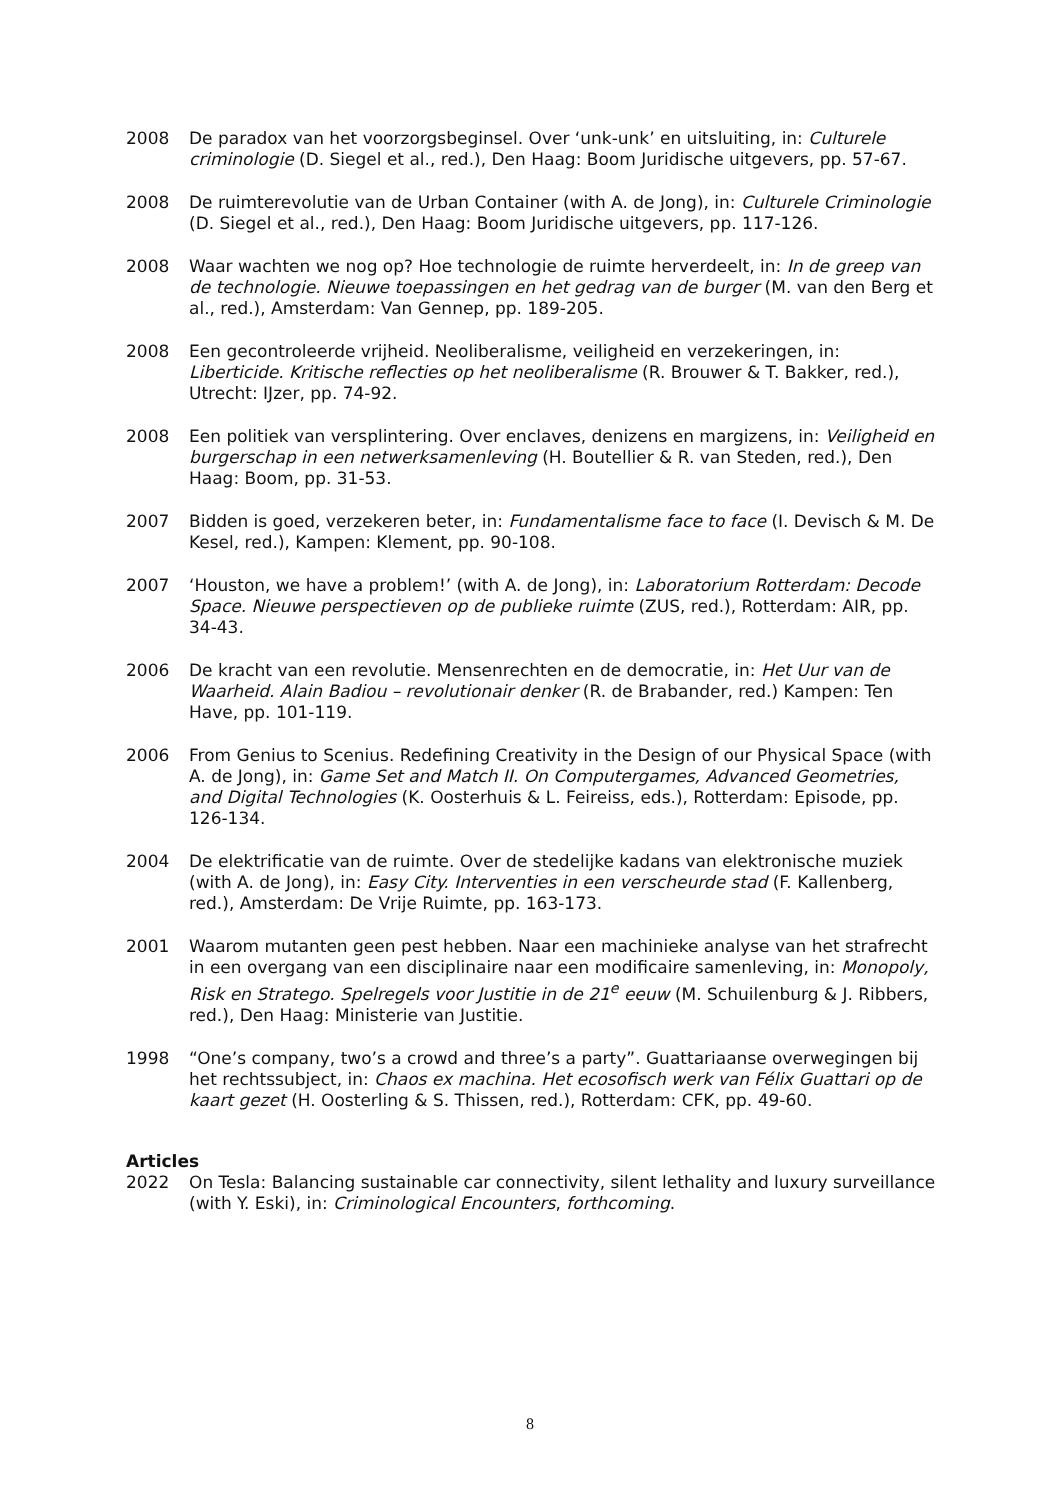2008 De paradox van het voorzorgsbeginsel. Over ‘unk-unk’ en uitsluiting, in: Culturele criminologie (D. Siegel et al., red.), Den Haag: Boom Juridische uitgevers, pp. 57-67.
2008 De ruimterevolutie van de Urban Container (with A. de Jong), in: Culturele Criminologie (D. Siegel et al., red.), Den Haag: Boom Juridische uitgevers, pp. 117-126.
2008 Waar wachten we nog op? Hoe technologie de ruimte herverdeelt, in: In de greep van de technologie. Nieuwe toepassingen en het gedrag van de burger (M. van den Berg et al., red.), Amsterdam: Van Gennep, pp. 189-205.
2008 Een gecontroleerde vrijheid. Neoliberalisme, veiligheid en verzekeringen, in: Liberticide. Kritische reflecties op het neoliberalisme (R. Brouwer & T. Bakker, red.), Utrecht: IJzer, pp. 74-92.
2008 Een politiek van versplintering. Over enclaves, denizens en margizens, in: Veiligheid en burgerschap in een netwerksamenleving (H. Boutellier & R. van Steden, red.), Den Haag: Boom, pp. 31-53.
2007 Bidden is goed, verzekeren beter, in: Fundamentalisme face to face (I. Devisch & M. De Kesel, red.), Kampen: Klement, pp. 90-108.
2007 ‘Houston, we have a problem!’ (with A. de Jong), in: Laboratorium Rotterdam: Decode Space. Nieuwe perspectieven op de publieke ruimte (ZUS, red.), Rotterdam: AIR, pp. 34-43.
2006 De kracht van een revolutie. Mensenrechten en de democratie, in: Het Uur van de Waarheid. Alain Badiou – revolutionair denker (R. de Brabander, red.) Kampen: Ten Have, pp. 101-119.
2006 From Genius to Scenius. Redefining Creativity in the Design of our Physical Space (with A. de Jong), in: Game Set and Match II. On Computergames, Advanced Geometries, and Digital Technologies (K. Oosterhuis & L. Feireiss, eds.), Rotterdam: Episode, pp. 126-134.
2004 De elektrificatie van de ruimte. Over de stedelijke kadans van elektronische muziek (with A. de Jong), in: Easy City. Interventies in een verscheurde stad (F. Kallenberg, red.), Amsterdam: De Vrije Ruimte, pp. 163-173.
2001 Waarom mutanten geen pest hebben. Naar een machinieke analyse van het strafrecht in een overgang van een disciplinaire naar een modificaire samenleving, in: Monopoly, Risk en Stratego. Spelregels voor Justitie in de 21<sup>e</sup> eeuw (M. Schuilenburg & J. Ribbers, red.), Den Haag: Ministerie van Justitie.
1998 “One’s company, two’s a crowd and three’s a party”. Guattariaanse overwegingen bij het rechtssubject, in: Chaos ex machina. Het ecosofisch werk van Félix Guattari op de kaart gezet (H. Oosterling & S. Thissen, red.), Rotterdam: CFK, pp. 49-60.
Articles
2022 On Tesla: Balancing sustainable car connectivity, silent lethality and luxury surveillance (with Y. Eski), in: Criminological Encounters, forthcoming.
8